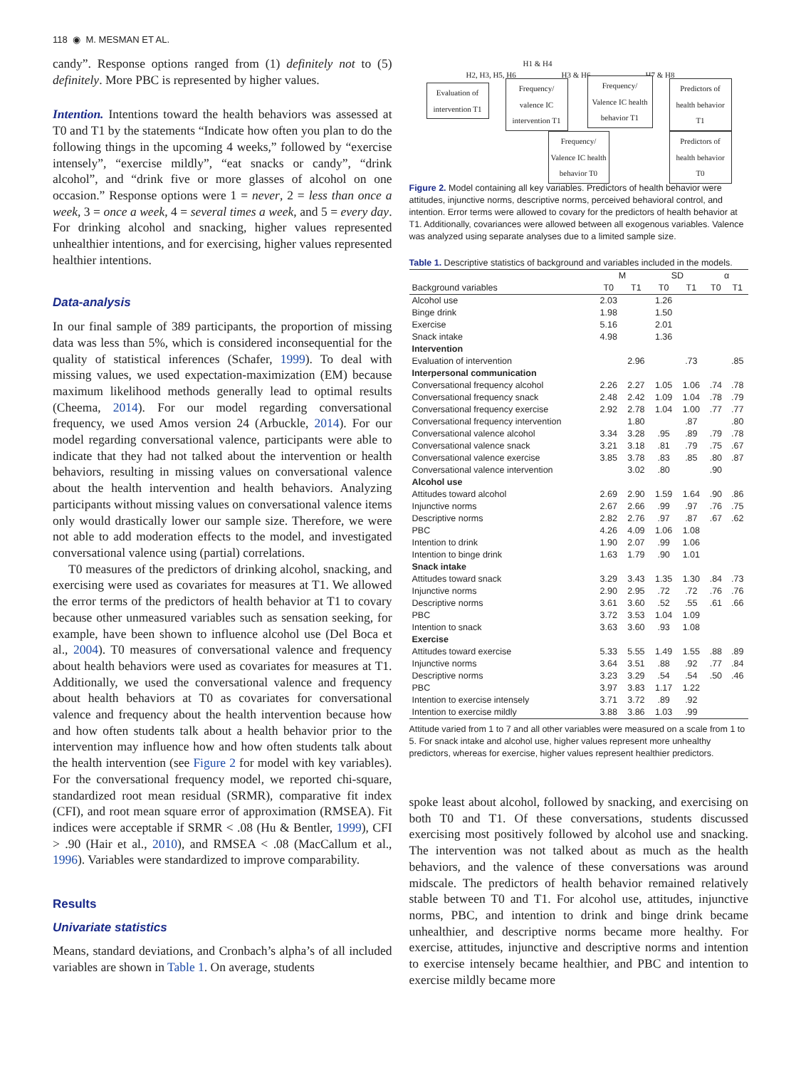118 ◉ M. MESMAN ET AL.
candy”. Response options ranged from (1) definitely not to (5) definitely. More PBC is represented by higher values.
Intention. Intentions toward the health behaviors was assessed at T0 and T1 by the statements “Indicate how often you plan to do the following things in the upcoming 4 weeks,” followed by “exercise intensely”, “exercise mildly”, “eat snacks or candy”, “drink alcohol”, and “drink five or more glasses of alcohol on one occasion.” Response options were 1 = never, 2 = less than once a week, 3 = once a week, 4 = several times a week, and 5 = every day. For drinking alcohol and snacking, higher values represented unhealthier intentions, and for exercising, higher values represented healthier intentions.
Data-analysis
In our final sample of 389 participants, the proportion of missing data was less than 5%, which is considered inconsequential for the quality of statistical inferences (Schafer, 1999). To deal with missing values, we used expectation-maximization (EM) because maximum likelihood methods generally lead to optimal results (Cheema, 2014). For our model regarding conversational frequency, we used Amos version 24 (Arbuckle, 2014). For our model regarding conversational valence, participants were able to indicate that they had not talked about the intervention or health behaviors, resulting in missing values on conversational valence about the health intervention and health behaviors. Analyzing participants without missing values on conversational valence items only would drastically lower our sample size. Therefore, we were not able to add moderation effects to the model, and investigated conversational valence using (partial) correlations.
T0 measures of the predictors of drinking alcohol, snacking, and exercising were used as covariates for measures at T1. We allowed the error terms of the predictors of health behavior at T1 to covary because other unmeasured variables such as sensation seeking, for example, have been shown to influence alcohol use (Del Boca et al., 2004). T0 measures of conversational valence and frequency about health behaviors were used as covariates for measures at T1. Additionally, we used the conversational valence and frequency about health behaviors at T0 as covariates for conversational valence and frequency about the health intervention because how and how often students talk about a health behavior prior to the intervention may influence how and how often students talk about the health intervention (see Figure 2 for model with key variables). For the conversational frequency model, we reported chi-square, standardized root mean residual (SRMR), comparative fit index (CFI), and root mean square error of approximation (RMSEA). Fit indices were acceptable if SRMR < .08 (Hu & Bentler, 1999), CFI > .90 (Hair et al., 2010), and RMSEA < .08 (MacCallum et al., 1996). Variables were standardized to improve comparability.
Results
Univariate statistics
Means, standard deviations, and Cronbach’s alpha’s of all included variables are shown in Table 1. On average, students
H1 & H4
H2, H3, H5, H6 H3 & H6 H7 & H8
Evaluation of intervention T1
Frequency/ valence IC intervention T1
Frequency/ Valence IC health behavior T1
Predictors of health behavior T1
Frequency/ Valence IC health behavior T0
Predictors of health behavior T0
Figure 2. Model containing all key variables. Predictors of health behavior were attitudes, injunctive norms, descriptive norms, perceived behavioral control, and intention. Error terms were allowed to covary for the predictors of health behavior at T1. Additionally, covariances were allowed between all exogenous variables. Valence was analyzed using separate analyses due to a limited sample size.
Table 1. Descriptive statistics of background and variables included in the models.
| | M | | SD | | α | |
| --- | --- | --- | --- | --- | --- | --- |
| Background variables | T0 | T1 | T0 | T1 | T0 | T1 |
| Alcohol use | 2.03 | | 1.26 | | | |
| Binge drink | 1.98 | | 1.50 | | | |
| Exercise | 5.16 | | 2.01 | | | |
| Snack intake | 4.98 | | 1.36 | | | |
| Intervention | | | | | | |
| Evaluation of intervention | | 2.96 | | .73 | | .85 |
| Interpersonal communication | | | | | | |
| Conversational frequency alcohol | 2.26 | 2.27 | 1.05 | 1.06 | .74 | .78 |
| Conversational frequency snack | 2.48 | 2.42 | 1.09 | 1.04 | .78 | .79 |
| Conversational frequency exercise | 2.92 | 2.78 | 1.04 | 1.00 | .77 | .77 |
| Conversational frequency intervention | | 1.80 | | .87 | | .80 |
| Conversational valence alcohol | 3.34 | 3.28 | .95 | .89 | .79 | .78 |
| Conversational valence snack | 3.21 | 3.18 | .81 | .79 | .75 | .67 |
| Conversational valence exercise | 3.85 | 3.78 | .83 | .85 | .80 | .87 |
| Conversational valence intervention | | 3.02 | .80 | | .90 | |
| Alcohol use | | | | | | |
| Attitudes toward alcohol | 2.69 | 2.90 | 1.59 | 1.64 | .90 | .86 |
| Injunctive norms | 2.67 | 2.66 | .99 | .97 | .76 | .75 |
| Descriptive norms | 2.82 | 2.76 | .97 | .87 | .67 | .62 |
| PBC | 4.26 | 4.09 | 1.06 | 1.08 | | |
| Intention to drink | 1.90 | 2.07 | .99 | 1.06 | | |
| Intention to binge drink | 1.63 | 1.79 | .90 | 1.01 | | |
| Snack intake | | | | | | |
| Attitudes toward snack | 3.29 | 3.43 | 1.35 | 1.30 | .84 | .73 |
| Injunctive norms | 2.90 | 2.95 | .72 | .72 | .76 | .76 |
| Descriptive norms | 3.61 | 3.60 | .52 | .55 | .61 | .66 |
| PBC | 3.72 | 3.53 | 1.04 | 1.09 | | |
| Intention to snack | 3.63 | 3.60 | .93 | 1.08 | | |
| Exercise | | | | | | |
| Attitudes toward exercise | 5.33 | 5.55 | 1.49 | 1.55 | .88 | .89 |
| Injunctive norms | 3.64 | 3.51 | .88 | .92 | .77 | .84 |
| Descriptive norms | 3.23 | 3.29 | .54 | .54 | .50 | .46 |
| PBC | 3.97 | 3.83 | 1.17 | 1.22 | | |
| Intention to exercise intensely | 3.71 | 3.72 | .89 | .92 | | |
| Intention to exercise mildly | 3.88 | 3.86 | 1.03 | .99 | | |
Attitude varied from 1 to 7 and all other variables were measured on a scale from 1 to 5. For snack intake and alcohol use, higher values represent more unhealthy predictors, whereas for exercise, higher values represent healthier predictors.
spoke least about alcohol, followed by snacking, and exercising on both T0 and T1. Of these conversations, students discussed exercising most positively followed by alcohol use and snacking. The intervention was not talked about as much as the health behaviors, and the valence of these conversations was around midscale. The predictors of health behavior remained relatively stable between T0 and T1. For alcohol use, attitudes, injunctive norms, PBC, and intention to drink and binge drink became unhealthier, and descriptive norms became more healthy. For exercise, attitudes, injunctive and descriptive norms and intention to exercise intensely became healthier, and PBC and intention to exercise mildly became more